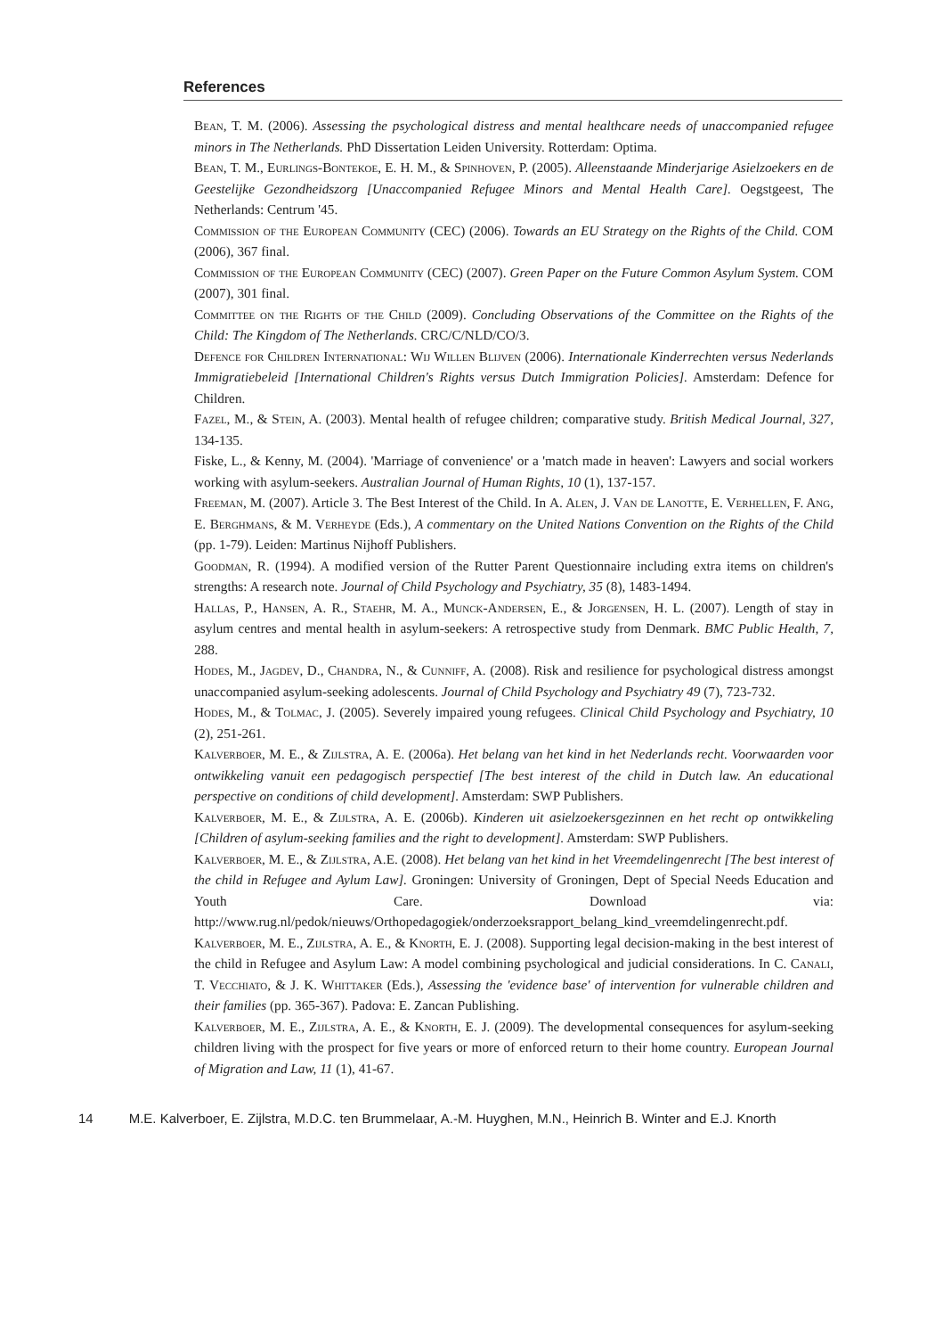References
Bean, T. M. (2006). Assessing the psychological distress and mental healthcare needs of unaccompanied refugee minors in The Netherlands. PhD Dissertation Leiden University. Rotterdam: Optima.
Bean, T. M., Eurlings-Bontekoe, E. H. M., & Spinhoven, P. (2005). Alleenstaande Minderjarige Asielzoekers en de Geestelijke Gezondheidszorg [Unaccompanied Refugee Minors and Mental Health Care]. Oegstgeest, The Netherlands: Centrum '45.
Commission of the European Community (CEC) (2006). Towards an EU Strategy on the Rights of the Child. COM (2006), 367 final.
Commission of the European Community (CEC) (2007). Green Paper on the Future Common Asylum System. COM (2007), 301 final.
Committee on the Rights of the Child (2009). Concluding Observations of the Committee on the Rights of the Child: The Kingdom of The Netherlands. CRC/C/NLD/CO/3.
Defence for Children International: Wij Willen Blijven (2006). Internationale Kinderrechten versus Nederlands Immigratiebeleid [International Children's Rights versus Dutch Immigration Policies]. Amsterdam: Defence for Children.
Fazel, M., & Stein, A. (2003). Mental health of refugee children; comparative study. British Medical Journal, 327, 134-135.
Fiske, L., & Kenny, M. (2004). 'Marriage of convenience' or a 'match made in heaven': Lawyers and social workers working with asylum-seekers. Australian Journal of Human Rights, 10 (1), 137-157.
Freeman, M. (2007). Article 3. The Best Interest of the Child. In A. Alen, J. Van de Lanotte, E. Verhellen, F. Ang, E. Berghmans, & M. Verheyde (Eds.), A commentary on the United Nations Convention on the Rights of the Child (pp. 1-79). Leiden: Martinus Nijhoff Publishers.
Goodman, R. (1994). A modified version of the Rutter Parent Questionnaire including extra items on children's strengths: A research note. Journal of Child Psychology and Psychiatry, 35 (8), 1483-1494.
Hallas, P., Hansen, A. R., Staehr, M. A., Munck-Andersen, E., & Jorgensen, H. L. (2007). Length of stay in asylum centres and mental health in asylum-seekers: A retrospective study from Denmark. BMC Public Health, 7, 288.
Hodes, M., Jagdev, D., Chandra, N., & Cunniff, A. (2008). Risk and resilience for psychological distress amongst unaccompanied asylum-seeking adolescents. Journal of Child Psychology and Psychiatry 49 (7), 723-732.
Hodes, M., & Tolmac, J. (2005). Severely impaired young refugees. Clinical Child Psychology and Psychiatry, 10 (2), 251-261.
Kalverboer, M. E., & Zijlstra, A. E. (2006a). Het belang van het kind in het Nederlands recht. Voorwaarden voor ontwikkeling vanuit een pedagogisch perspectief [The best interest of the child in Dutch law. An educational perspective on conditions of child development]. Amsterdam: SWP Publishers.
Kalverboer, M. E., & Zijlstra, A. E. (2006b). Kinderen uit asielzoekersgezinnen en het recht op ontwikkeling [Children of asylum-seeking families and the right to development]. Amsterdam: SWP Publishers.
Kalverboer, M. E., & Zijlstra, A.E. (2008). Het belang van het kind in het Vreemdelingenrecht [The best interest of the child in Refugee and Aylum Law]. Groningen: University of Groningen, Dept of Special Needs Education and Youth Care. Download via: http://www.rug.nl/pedok/nieuws/Orthopedagogiek/onderzoeksrapport_belang_kind_vreemdelingenrecht.pdf.
Kalverboer, M. E., Zijlstra, A. E., & Knorth, E. J. (2008). Supporting legal decision-making in the best interest of the child in Refugee and Asylum Law: A model combining psychological and judicial considerations. In C. Canali, T. Vecchiato, & J. K. Whittaker (Eds.), Assessing the 'evidence base' of intervention for vulnerable children and their families (pp. 365-367). Padova: E. Zancan Publishing.
Kalverboer, M. E., Zijlstra, A. E., & Knorth, E. J. (2009). The developmental consequences for asylum-seeking children living with the prospect for five years or more of enforced return to their home country. European Journal of Migration and Law, 11 (1), 41-67.
14 M.E. Kalverboer, E. Zijlstra, M.D.C. ten Brummelaar, A.-M. Huyghen, M.N., Heinrich B. Winter and E.J. Knorth